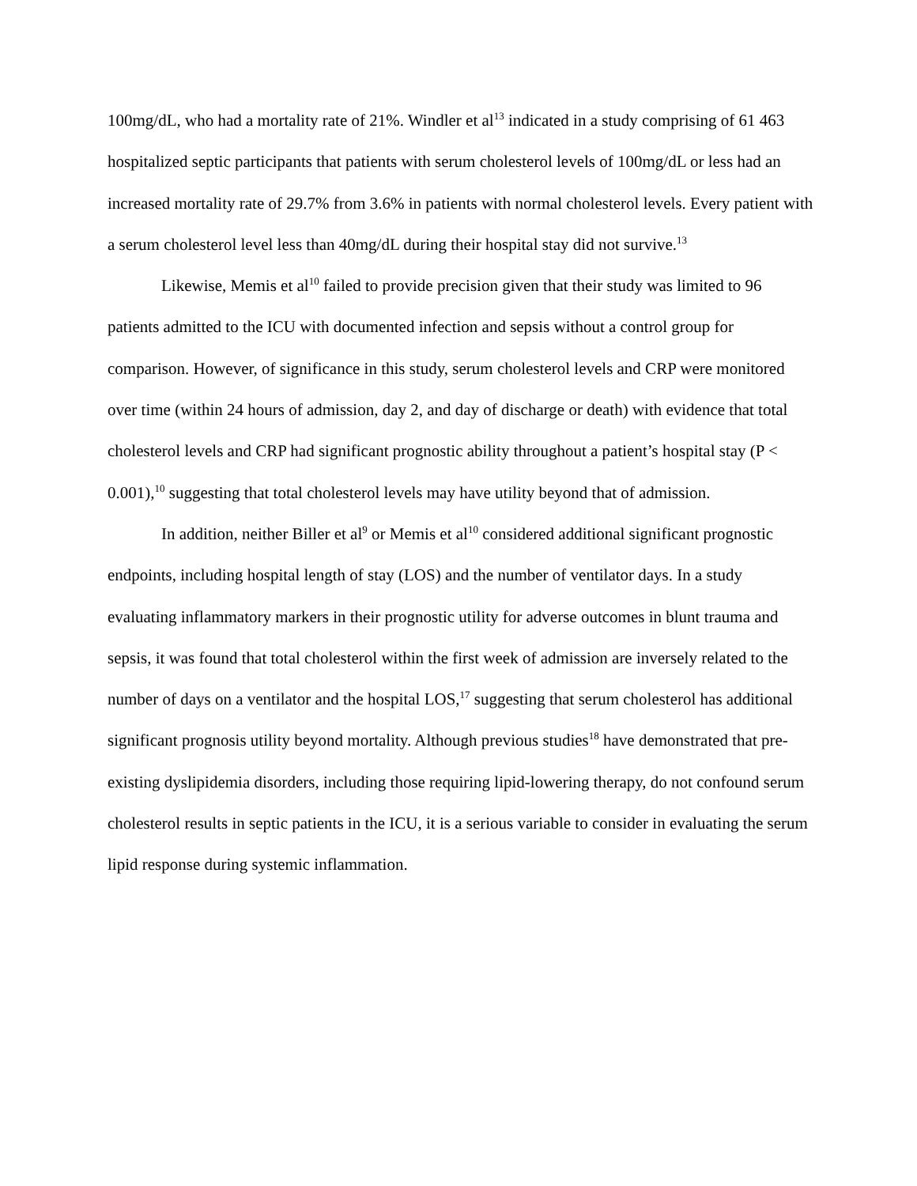100mg/dL, who had a mortality rate of 21%. Windler et al<sup>13</sup> indicated in a study comprising of 61 463 hospitalized septic participants that patients with serum cholesterol levels of 100mg/dL or less had an increased mortality rate of 29.7% from 3.6% in patients with normal cholesterol levels. Every patient with a serum cholesterol level less than 40mg/dL during their hospital stay did not survive.<sup>13</sup>
Likewise, Memis et al<sup>10</sup> failed to provide precision given that their study was limited to 96 patients admitted to the ICU with documented infection and sepsis without a control group for comparison. However, of significance in this study, serum cholesterol levels and CRP were monitored over time (within 24 hours of admission, day 2, and day of discharge or death) with evidence that total cholesterol levels and CRP had significant prognostic ability throughout a patient’s hospital stay (P < 0.001),<sup>10</sup> suggesting that total cholesterol levels may have utility beyond that of admission.
In addition, neither Biller et al<sup>9</sup> or Memis et al<sup>10</sup> considered additional significant prognostic endpoints, including hospital length of stay (LOS) and the number of ventilator days. In a study evaluating inflammatory markers in their prognostic utility for adverse outcomes in blunt trauma and sepsis, it was found that total cholesterol within the first week of admission are inversely related to the number of days on a ventilator and the hospital LOS,<sup>17</sup> suggesting that serum cholesterol has additional significant prognosis utility beyond mortality. Although previous studies<sup>18</sup> have demonstrated that pre-existing dyslipidemia disorders, including those requiring lipid-lowering therapy, do not confound serum cholesterol results in septic patients in the ICU, it is a serious variable to consider in evaluating the serum lipid response during systemic inflammation.